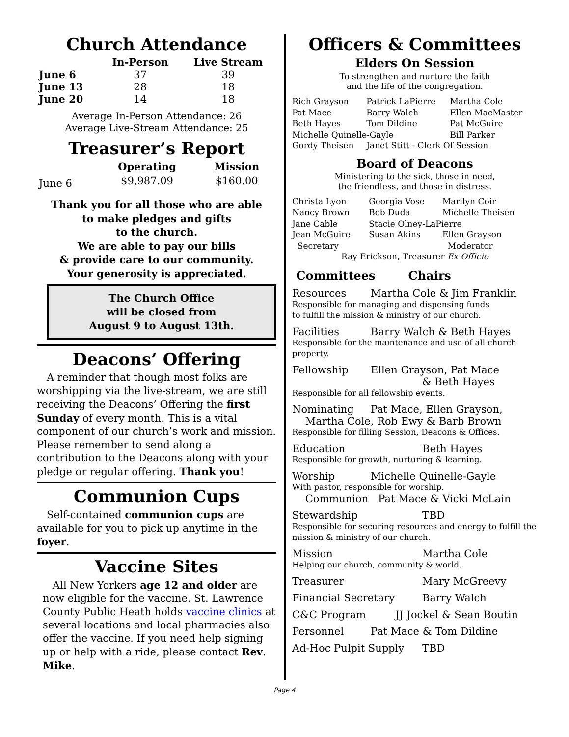Church Attendance
| | In-Person | Live Stream |
| --- | --- | --- |
| June 6 | 37 | 39 |
| June 13 | 28 | 18 |
| June 20 | 14 | 18 |
Average In-Person Attendance: 26
Average Live-Stream Attendance: 25
Treasurer’s Report
| | Operating | Mission |
| --- | --- | --- |
| June 6 | $9,987.09 | $160.00 |
Thank you for all those who are able
to make pledges and gifts
to the church.
We are able to pay our bills
& provide care to our community.
Your generosity is appreciated.
The Church Office
will be closed from
August 9 to August 13th.
Deacons’ Offering
A reminder that though most folks are worshipping via the live-stream, we are still receiving the Deacons’ Offering the first Sunday of every month. This is a vital component of our church’s work and mission. Please remember to send along a contribution to the Deacons along with your pledge or regular offering. Thank you!
Communion Cups
Self-contained communion cups are available for you to pick up anytime in the foyer.
Vaccine Sites
All New Yorkers age 12 and older are now eligible for the vaccine. St. Lawrence County Public Heath holds vaccine clinics at several locations and local pharmacies also offer the vaccine. If you need help signing up or help with a ride, please contact Rev. Mike.
Officers & Committees
Elders On Session
To strengthen and nurture the faith
and the life of the congregation.
| Rich Grayson | Patrick LaPierre | Martha Cole |
| Pat Mace | Barry Walch | Ellen MacMaster |
| Beth Hayes | Tom Dildine | Pat McGuire |
| Michelle Quinelle-Gayle | | Bill Parker |
| Gordy Theisen | Janet Stitt - Clerk Of Session | |
Board of Deacons
Ministering to the sick, those in need,
the friendless, and those in distress.
| Christa Lyon | Georgia Vose | Marilyn Coir |
| Nancy Brown | Bob Duda | Michelle Theisen |
| Jane Cable | Stacie Olney-LaPierre | |
| Jean McGuire | Susan Akins | Ellen Grayson |
| Secretary | | Moderator |
| Ray Erickson, Treasurer Ex Officio | | |
Committees Chairs
Resources Martha Cole & Jim Franklin
Responsible for managing and dispensing funds
to fulfill the mission & ministry of our church.
Facilities Barry Walch & Beth Hayes
Responsible for the maintenance and use of all church property.
Fellowship Ellen Grayson, Pat Mace
& Beth Hayes
Responsible for all fellowship events.
Nominating Pat Mace, Ellen Grayson,
Martha Cole, Rob Ewy & Barb Brown
Responsible for filling Session, Deacons & Offices.
Education Beth Hayes
Responsible for growth, nurturing & learning.
Worship Michelle Quinelle-Gayle
With pastor, responsible for worship.
Communion Pat Mace & Vicki McLain
Stewardship TBD
Responsible for securing resources and energy to fulfill the mission & ministry of our church.
Mission Martha Cole
Helping our church, community & world.
Treasurer Mary McGreevy
Financial Secretary Barry Walch
C&C Program JJ Jockel & Sean Boutin
Personnel Pat Mace & Tom Dildine
Ad-Hoc Pulpit Supply TBD
Page 4